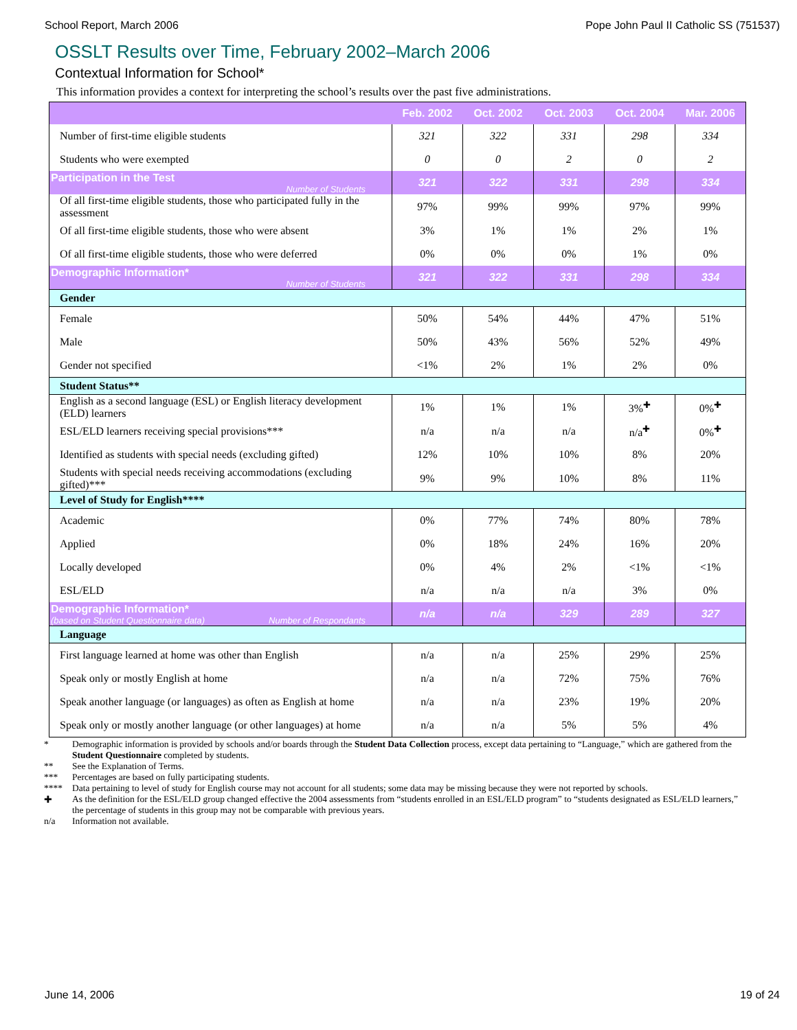School Report, March 2006 Pope John Paul II Catholic SS (751537)
OSSLT Results over Time, February 2002–March 2006
Contextual Information for School*
This information provides a context for interpreting the school’s results over the past five administrations.
| | Feb. 2002 | Oct. 2002 | Oct. 2003 | Oct. 2004 | Mar. 2006 |
| --- | --- | --- | --- | --- | --- |
| Number of first-time eligible students | 321 | 322 | 331 | 298 | 334 |
| Students who were exempted | 0 | 0 | 2 | 0 | 2 |
| Participation in the Test Number of Students | 321 | 322 | 331 | 298 | 334 |
| Of all first-time eligible students, those who participated fully in the assessment | 97% | 99% | 99% | 97% | 99% |
| Of all first-time eligible students, those who were absent | 3% | 1% | 1% | 2% | 1% |
| Of all first-time eligible students, those who were deferred | 0% | 0% | 0% | 1% | 0% |
| Demographic Information* Number of Students | 321 | 322 | 331 | 298 | 334 |
| Gender | | | | | |
| Female | 50% | 54% | 44% | 47% | 51% |
| Male | 50% | 43% | 56% | 52% | 49% |
| Gender not specified | <1% | 2% | 1% | 2% | 0% |
| Student Status** | | | | | |
| English as a second language (ESL) or English literacy development (ELD) learners | 1% | 1% | 1% | 3%<sup>✚</sup> | 0%<sup>✚</sup> |
| ESL/ELD learners receiving special provisions*** | n/a | n/a | n/a | n/a<sup>✚</sup> | 0%<sup>✚</sup> |
| Identified as students with special needs (excluding gifted) | 12% | 10% | 10% | 8% | 20% |
| Students with special needs receiving accommodations (excluding gifted)*** | 9% | 9% | 10% | 8% | 11% |
| Level of Study for English**** | | | | | |
| Academic | 0% | 77% | 74% | 80% | 78% |
| Applied | 0% | 18% | 24% | 16% | 20% |
| Locally developed | 0% | 4% | 2% | <1% | <1% |
| ESL/ELD | n/a | n/a | n/a | 3% | 0% |
| Demographic Information* (based on Student Questionnaire data) Number of Respondants | n/a | n/a | 329 | 289 | 327 |
| Language | | | | | |
| First language learned at home was other than English | n/a | n/a | 25% | 29% | 25% |
| Speak only or mostly English at home | n/a | n/a | 72% | 75% | 76% |
| Speak another language (or languages) as often as English at home | n/a | n/a | 23% | 19% | 20% |
| Speak only or mostly another language (or other languages) at home | n/a | n/a | 5% | 5% | 4% |
* Demographic information is provided by schools and/or boards through the Student Data Collection process, except data pertaining to “Language,” which are gathered from the Student Questionnaire completed by students.
** See the Explanation of Terms.
*** Percentages are based on fully participating students.
**** Data pertaining to level of study for English course may not account for all students; some data may be missing because they were not reported by schools.
✚ As the definition for the ESL/ELD group changed effective the 2004 assessments from “students enrolled in an ESL/ELD program” to “students designated as ESL/ELD learners,” the percentage of students in this group may not be comparable with previous years.
n/a Information not available.
June 14, 2006 19 of 24